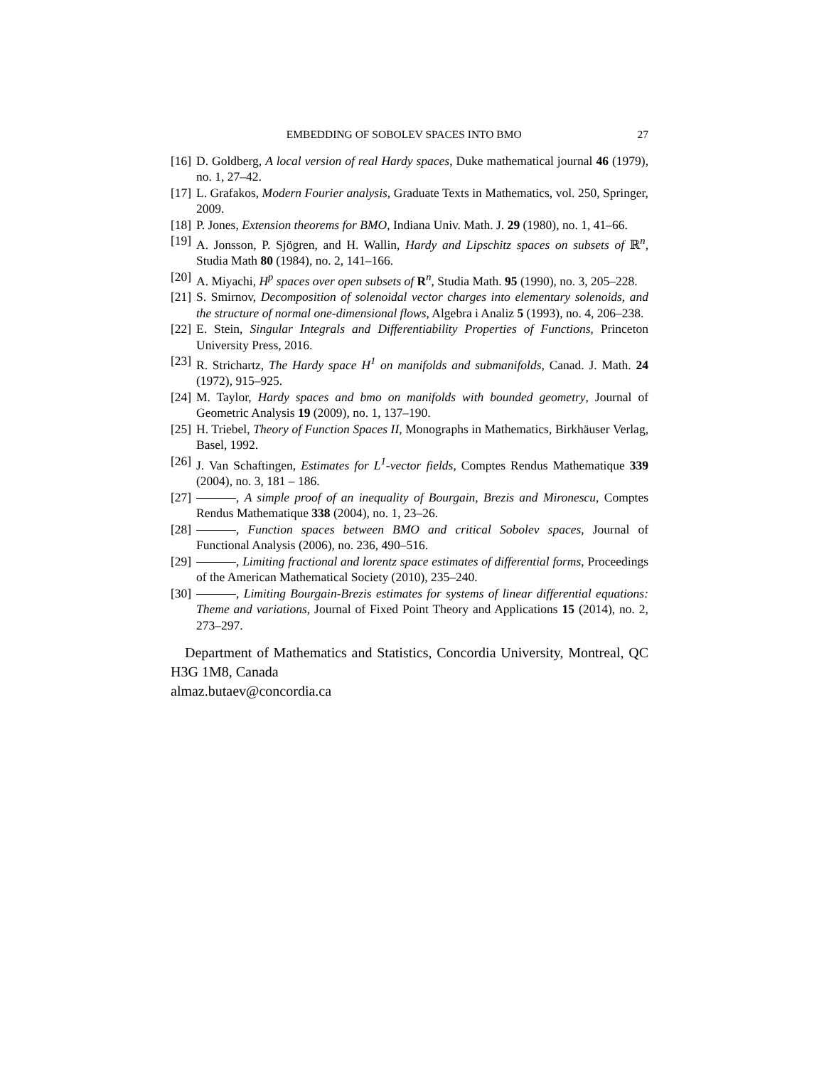EMBEDDING OF SOBOLEV SPACES INTO BMO 27
[16] D. Goldberg, A local version of real Hardy spaces, Duke mathematical journal 46 (1979), no. 1, 27–42.
[17] L. Grafakos, Modern Fourier analysis, Graduate Texts in Mathematics, vol. 250, Springer, 2009.
[18] P. Jones, Extension theorems for BMO, Indiana Univ. Math. J. 29 (1980), no. 1, 41–66.
[19] A. Jonsson, P. Sjögren, and H. Wallin, Hardy and Lipschitz spaces on subsets of ℝ<sup>n</sup>, Studia Math 80 (1984), no. 2, 141–166.
[20] A. Miyachi, H<sup>p</sup> spaces over open subsets of R<sup>n</sup>, Studia Math. 95 (1990), no. 3, 205–228.
[21] S. Smirnov, Decomposition of solenoidal vector charges into elementary solenoids, and the structure of normal one-dimensional flows, Algebra i Analiz 5 (1993), no. 4, 206–238.
[22] E. Stein, Singular Integrals and Differentiability Properties of Functions, Princeton University Press, 2016.
[23] R. Strichartz, The Hardy space H<sup>1</sup> on manifolds and submanifolds, Canad. J. Math. 24 (1972), 915–925.
[24] M. Taylor, Hardy spaces and bmo on manifolds with bounded geometry, Journal of Geometric Analysis 19 (2009), no. 1, 137–190.
[25] H. Triebel, Theory of Function Spaces II, Monographs in Mathematics, Birkhäuser Verlag, Basel, 1992.
[26] J. Van Schaftingen, Estimates for L<sup>1</sup>-vector fields, Comptes Rendus Mathematique 339 (2004), no. 3, 181 – 186.
[27] , A simple proof of an inequality of Bourgain, Brezis and Mironescu, Comptes Rendus Mathematique 338 (2004), no. 1, 23–26.
[28] , Function spaces between BMO and critical Sobolev spaces, Journal of Functional Analysis (2006), no. 236, 490–516.
[29] , Limiting fractional and lorentz space estimates of differential forms, Proceedings of the American Mathematical Society (2010), 235–240.
[30] , Limiting Bourgain-Brezis estimates for systems of linear differential equations: Theme and variations, Journal of Fixed Point Theory and Applications 15 (2014), no. 2, 273–297.
Department of Mathematics and Statistics, Concordia University, Montreal, QC H3G 1M8, Canada
almaz.butaev@concordia.ca